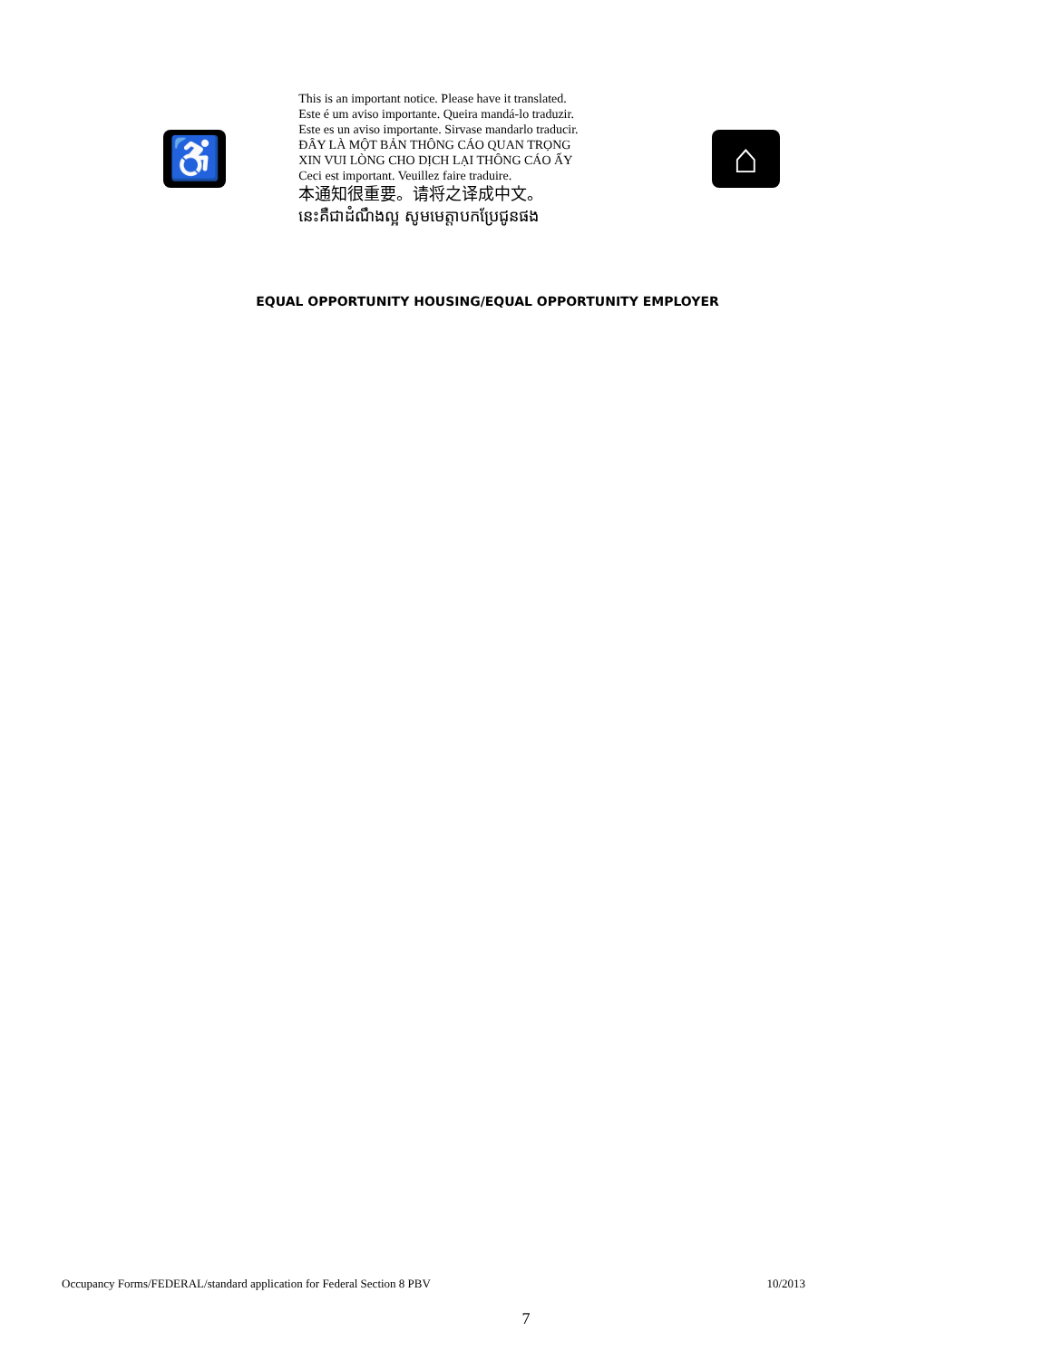♿
This is an important notice. Please have it translated.
Este é um aviso importante. Queira mandá-lo traduzir.
Este es un aviso importante. Sirvase mandarlo traducir.
ĐÂY LÀ MỘT BẢN THÔNG CÁO QUAN TRỌNG
XIN VUI LÒNG CHO DỊCH LẠI THÔNG CÁO ẤY
Ceci est important. Veuillez faire traduire.
本通知很重要。请将之译成中文。
នេះគឺជាដំណឹងល្អ សូមមេត្តាបកប្រែជូនផង
⌂
EQUAL OPPORTUNITY HOUSING/EQUAL OPPORTUNITY EMPLOYER
Occupancy Forms/FEDERAL/standard application for Federal Section 8 PBV 10/2013
7